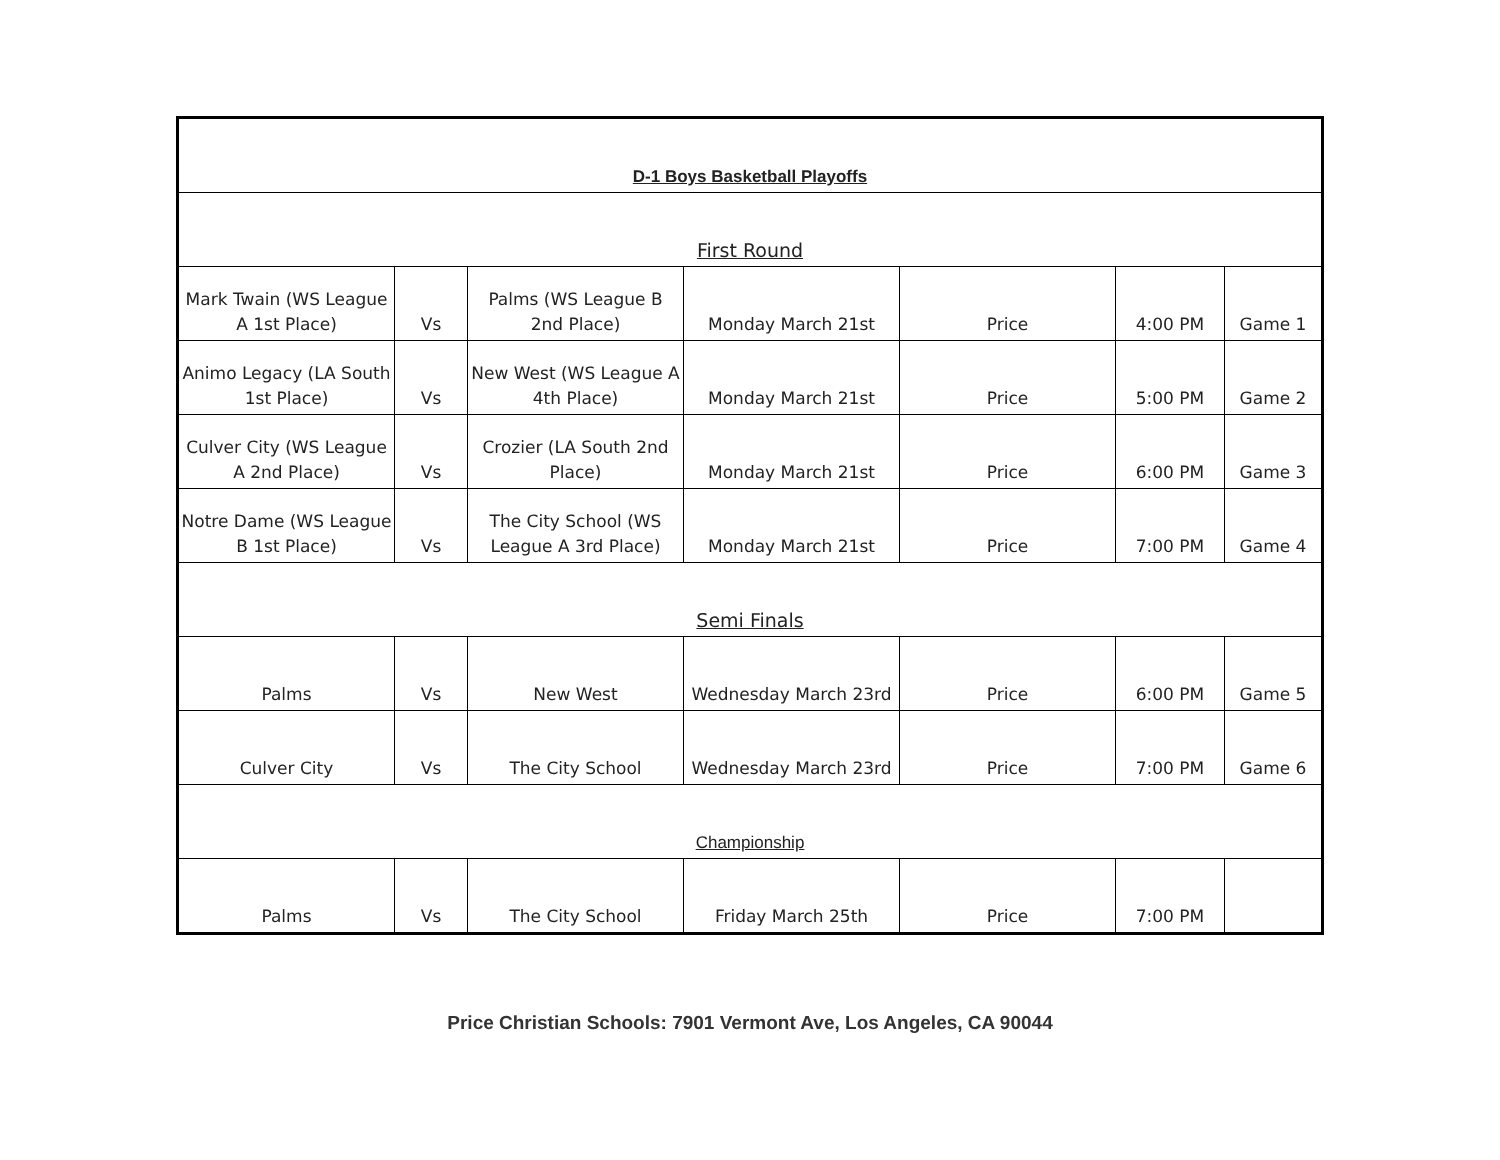| D-1 Boys Basketball Playoffs | | | | | | |
| First Round | | | | | | |
| Mark Twain (WS League A 1st Place) | Vs | Palms (WS League B 2nd Place) | Monday March 21st | Price | 4:00 PM | Game 1 |
| Animo Legacy (LA South 1st Place) | Vs | New West (WS League A 4th Place) | Monday March 21st | Price | 5:00 PM | Game 2 |
| Culver City (WS League A 2nd Place) | Vs | Crozier (LA South 2nd Place) | Monday March 21st | Price | 6:00 PM | Game 3 |
| Notre Dame (WS League B 1st Place) | Vs | The City School (WS League A 3rd Place) | Monday March 21st | Price | 7:00 PM | Game 4 |
| Semi Finals | | | | | | |
| Palms | Vs | New West | Wednesday March 23rd | Price | 6:00 PM | Game 5 |
| Culver City | Vs | The City School | Wednesday March 23rd | Price | 7:00 PM | Game 6 |
| Championship | | | | | | |
| Palms | Vs | The City School | Friday March 25th | Price | 7:00 PM | |
Price Christian Schools: 7901 Vermont Ave, Los Angeles, CA 90044